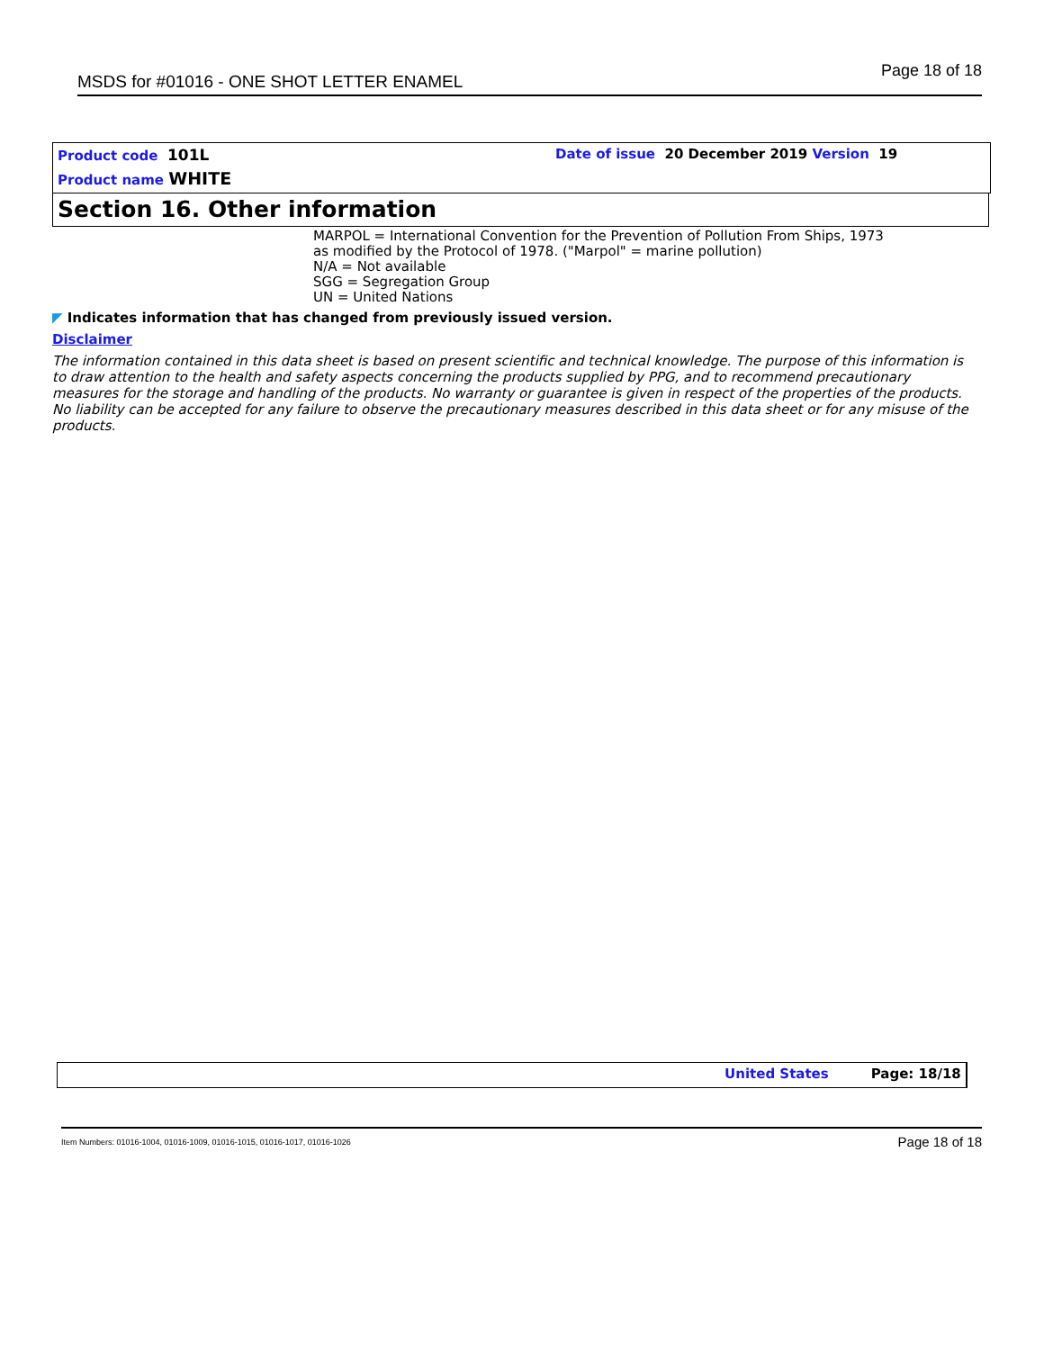MSDS for #01016 - ONE SHOT LETTER ENAMEL Page 18 of 18
Product code 101L
Date of issue 20 December 2019 Version 19
Product name WHITE
Section 16. Other information
MARPOL = International Convention for the Prevention of Pollution From Ships, 1973
as modified by the Protocol of 1978. ("Marpol" = marine pollution)
N/A = Not available
SGG = Segregation Group
UN = United Nations
◤ Indicates information that has changed from previously issued version.
Disclaimer
The information contained in this data sheet is based on present scientific and technical knowledge. The purpose of this information is to draw attention to the health and safety aspects concerning the products supplied by PPG, and to recommend precautionary measures for the storage and handling of the products. No warranty or guarantee is given in respect of the properties of the products. No liability can be accepted for any failure to observe the precautionary measures described in this data sheet or for any misuse of the products.
United States Page: 18/18
Item Numbers: 01016-1004, 01016-1009, 01016-1015, 01016-1017, 01016-1026 Page 18 of 18